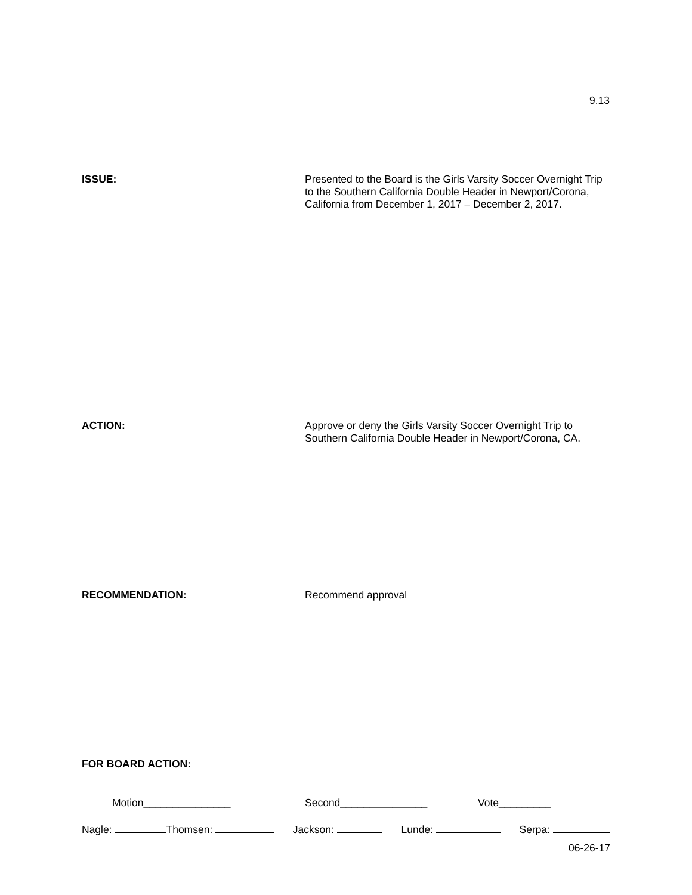9.13
ISSUE:
Presented to the Board is the Girls Varsity Soccer Overnight Trip to the Southern California Double Header in Newport/Corona, California from December 1, 2017 – December 2, 2017.
ACTION:
Approve or deny the Girls Varsity Soccer Overnight Trip to Southern California Double Header in Newport/Corona, CA.
RECOMMENDATION:
Recommend approval
FOR BOARD ACTION:
Motion_______________ Second_______________ Vote_________
Nagle: Thomsen: Jackson: Lunde: Serpa:
06-26-17